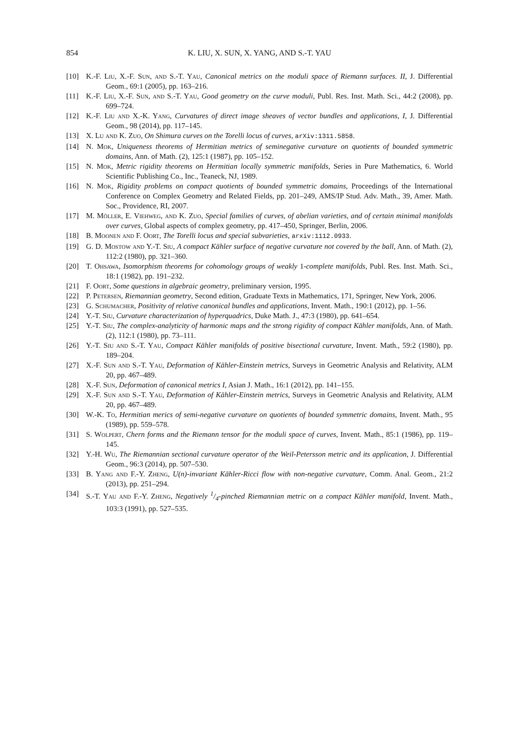854 K. LIU, X. SUN, X. YANG, AND S.-T. YAU
[10] K.-F. Liu, X.-F. Sun, and S.-T. Yau, Canonical metrics on the moduli space of Riemann surfaces. II, J. Differential Geom., 69:1 (2005), pp. 163–216.
[11] K.-F. Liu, X.-F. Sun, and S.-T. Yau, Good geometry on the curve moduli, Publ. Res. Inst. Math. Sci., 44:2 (2008), pp. 699–724.
[12] K.-F. Liu and X.-K. Yang, Curvatures of direct image sheaves of vector bundles and applications, I, J. Differential Geom., 98 (2014), pp. 117–145.
[13] X. Lu and K. Zuo, On Shimura curves on the Torelli locus of curves, arXiv:1311.5858.
[14] N. Mok, Uniqueness theorems of Hermitian metrics of seminegative curvature on quotients of bounded symmetric domains, Ann. of Math. (2), 125:1 (1987), pp. 105–152.
[15] N. Mok, Metric rigidity theorems on Hermitian locally symmetric manifolds, Series in Pure Mathematics, 6. World Scientific Publishing Co., Inc., Teaneck, NJ, 1989.
[16] N. Mok, Rigidity problems on compact quotients of bounded symmetric domains, Proceedings of the International Conference on Complex Geometry and Related Fields, pp. 201–249, AMS/IP Stud. Adv. Math., 39, Amer. Math. Soc., Providence, RI, 2007.
[17] M. Möller, E. Viehweg, and K. Zuo, Special families of curves, of abelian varieties, and of certain minimal manifolds over curves, Global aspects of complex geometry, pp. 417–450, Springer, Berlin, 2006.
[18] B. Moonen and F. Oort, The Torelli locus and special subvarieties, arxiv:1112.0933.
[19] G. D. Mostow and Y.-T. Siu, A compact Kähler surface of negative curvature not covered by the ball, Ann. of Math. (2), 112:2 (1980), pp. 321–360.
[20] T. Ohsawa, Isomorphism theorems for cohomology groups of weakly 1-complete manifolds, Publ. Res. Inst. Math. Sci., 18:1 (1982), pp. 191–232.
[21] F. Oort, Some questions in algebraic geometry, preliminary version, 1995.
[22] P. Petersen, Riemannian geometry, Second edition, Graduate Texts in Mathematics, 171, Springer, New York, 2006.
[23] G. Schumacher, Positivity of relative canonical bundles and applications, Invent. Math., 190:1 (2012), pp. 1–56.
[24] Y.-T. Siu, Curvature characterization of hyperquadrics, Duke Math. J., 47:3 (1980), pp. 641–654.
[25] Y.-T. Siu, The complex-analyticity of harmonic maps and the strong rigidity of compact Kähler manifolds, Ann. of Math. (2), 112:1 (1980), pp. 73–111.
[26] Y.-T. Siu and S.-T. Yau, Compact Kähler manifolds of positive bisectional curvature, Invent. Math., 59:2 (1980), pp. 189–204.
[27] X.-F. Sun and S.-T. Yau, Deformation of Kähler-Einstein metrics, Surveys in Geometric Analysis and Relativity, ALM 20, pp. 467–489.
[28] X.-F. Sun, Deformation of canonical metrics I, Asian J. Math., 16:1 (2012), pp. 141–155.
[29] X.-F. Sun and S.-T. Yau, Deformation of Kähler-Einstein metrics, Surveys in Geometric Analysis and Relativity, ALM 20, pp. 467–489.
[30] W.-K. To, Hermitian merics of semi-negative curvature on quotients of bounded symmetric domains, Invent. Math., 95 (1989), pp. 559–578.
[31] S. Wolpert, Chern forms and the Riemann tensor for the moduli space of curves, Invent. Math., 85:1 (1986), pp. 119–145.
[32] Y.-H. Wu, The Riemannian sectional curvature operator of the Weil-Petersson metric and its application, J. Differential Geom., 96:3 (2014), pp. 507–530.
[33] B. Yang and F.-Y. Zheng, U(n)-invariant Kähler-Ricci flow with non-negative curvature, Comm. Anal. Geom., 21:2 (2013), pp. 251–294.
[34] S.-T. Yau and F.-Y. Zheng, Negatively 1/4-pinched Riemannian metric on a compact Kähler manifold, Invent. Math., 103:3 (1991), pp. 527–535.